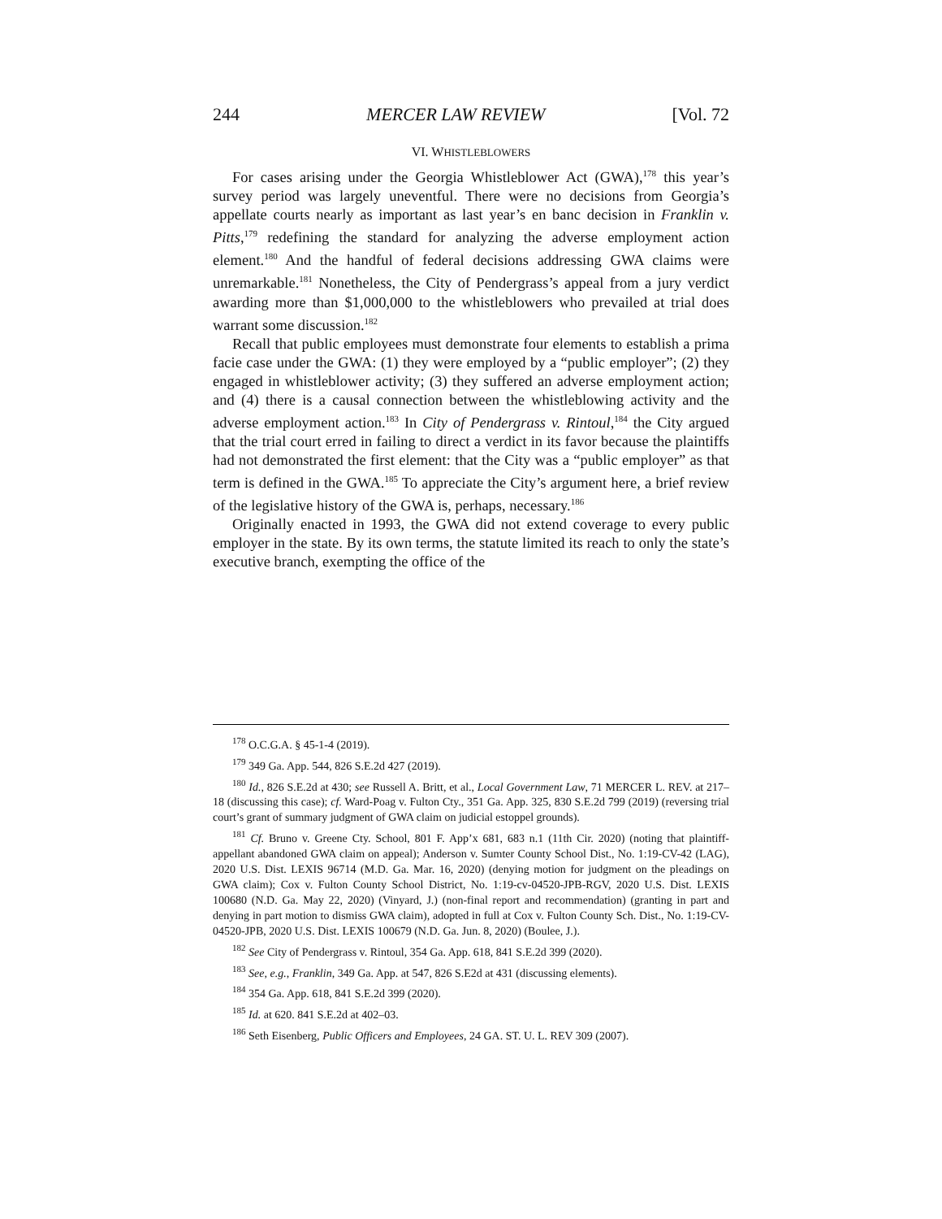244 MERCER LAW REVIEW [Vol. 72
VI. WHISTLEBLOWERS
For cases arising under the Georgia Whistleblower Act (GWA),<sup>178</sup> this year’s survey period was largely uneventful. There were no decisions from Georgia’s appellate courts nearly as important as last year’s en banc decision in Franklin v. Pitts,<sup>179</sup> redefining the standard for analyzing the adverse employment action element.<sup>180</sup> And the handful of federal decisions addressing GWA claims were unremarkable.<sup>181</sup> Nonetheless, the City of Pendergrass’s appeal from a jury verdict awarding more than $1,000,000 to the whistleblowers who prevailed at trial does warrant some discussion.<sup>182</sup>
Recall that public employees must demonstrate four elements to establish a prima facie case under the GWA: (1) they were employed by a “public employer”; (2) they engaged in whistleblower activity; (3) they suffered an adverse employment action; and (4) there is a causal connection between the whistleblowing activity and the adverse employment action.<sup>183</sup> In City of Pendergrass v. Rintoul,<sup>184</sup> the City argued that the trial court erred in failing to direct a verdict in its favor because the plaintiffs had not demonstrated the first element: that the City was a “public employer” as that term is defined in the GWA.<sup>185</sup> To appreciate the City’s argument here, a brief review of the legislative history of the GWA is, perhaps, necessary.<sup>186</sup>
Originally enacted in 1993, the GWA did not extend coverage to every public employer in the state. By its own terms, the statute limited its reach to only the state’s executive branch, exempting the office of the
<sup>178</sup> O.C.G.A. § 45-1-4 (2019).
<sup>179</sup> 349 Ga. App. 544, 826 S.E.2d 427 (2019).
<sup>180</sup> Id., 826 S.E.2d at 430; see Russell A. Britt, et al., Local Government Law, 71 MERCER L. REV. at 217–18 (discussing this case); cf. Ward-Poag v. Fulton Cty., 351 Ga. App. 325, 830 S.E.2d 799 (2019) (reversing trial court’s grant of summary judgment of GWA claim on judicial estoppel grounds).
<sup>181</sup> Cf. Bruno v. Greene Cty. School, 801 F. App’x 681, 683 n.1 (11th Cir. 2020) (noting that plaintiff-appellant abandoned GWA claim on appeal); Anderson v. Sumter County School Dist., No. 1:19-CV-42 (LAG), 2020 U.S. Dist. LEXIS 96714 (M.D. Ga. Mar. 16, 2020) (denying motion for judgment on the pleadings on GWA claim); Cox v. Fulton County School District, No. 1:19-cv-04520-JPB-RGV, 2020 U.S. Dist. LEXIS 100680 (N.D. Ga. May 22, 2020) (Vinyard, J.) (non-final report and recommendation) (granting in part and denying in part motion to dismiss GWA claim), adopted in full at Cox v. Fulton County Sch. Dist., No. 1:19-CV-04520-JPB, 2020 U.S. Dist. LEXIS 100679 (N.D. Ga. Jun. 8, 2020) (Boulee, J.).
<sup>182</sup> See City of Pendergrass v. Rintoul, 354 Ga. App. 618, 841 S.E.2d 399 (2020).
<sup>183</sup> See, e.g., Franklin, 349 Ga. App. at 547, 826 S.E2d at 431 (discussing elements).
<sup>184</sup> 354 Ga. App. 618, 841 S.E.2d 399 (2020).
<sup>185</sup> Id. at 620. 841 S.E.2d at 402–03.
<sup>186</sup> Seth Eisenberg, Public Officers and Employees, 24 GA. ST. U. L. REV 309 (2007).